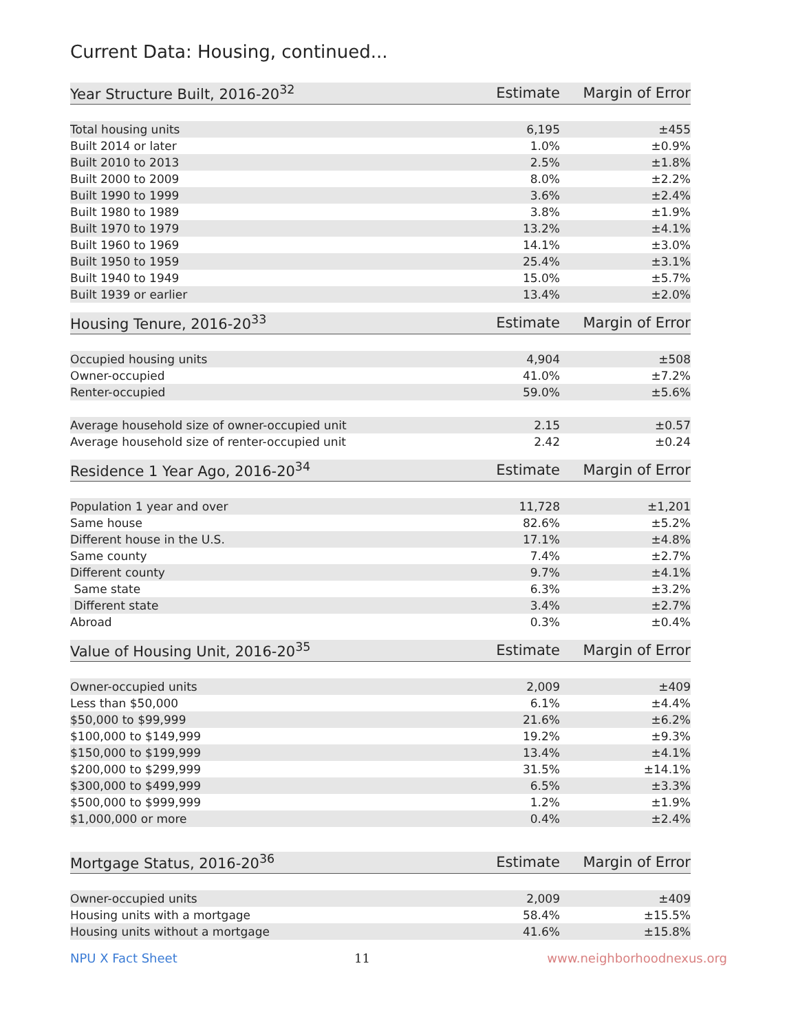Current Data: Housing, continued...
| Year Structure Built, 2016-20<sup>32</sup> | Estimate | Margin of Error |
| --- | --- | --- |
| Total housing units | 6,195 | ±455 |
| Built 2014 or later | 1.0% | ±0.9% |
| Built 2010 to 2013 | 2.5% | ±1.8% |
| Built 2000 to 2009 | 8.0% | ±2.2% |
| Built 1990 to 1999 | 3.6% | ±2.4% |
| Built 1980 to 1989 | 3.8% | ±1.9% |
| Built 1970 to 1979 | 13.2% | ±4.1% |
| Built 1960 to 1969 | 14.1% | ±3.0% |
| Built 1950 to 1959 | 25.4% | ±3.1% |
| Built 1940 to 1949 | 15.0% | ±5.7% |
| Built 1939 or earlier | 13.4% | ±2.0% |
| Housing Tenure, 2016-20<sup>33</sup> | Estimate | Margin of Error |
| --- | --- | --- |
| Occupied housing units | 4,904 | ±508 |
| Owner-occupied | 41.0% | ±7.2% |
| Renter-occupied | 59.0% | ±5.6% |
| Average household size of owner-occupied unit | 2.15 | ±0.57 |
| Average household size of renter-occupied unit | 2.42 | ±0.24 |
| Residence 1 Year Ago, 2016-20<sup>34</sup> | Estimate | Margin of Error |
| --- | --- | --- |
| Population 1 year and over | 11,728 | ±1,201 |
| Same house | 82.6% | ±5.2% |
| Different house in the U.S. | 17.1% | ±4.8% |
| Same county | 7.4% | ±2.7% |
| Different county | 9.7% | ±4.1% |
| Same state | 6.3% | ±3.2% |
| Different state | 3.4% | ±2.7% |
| Abroad | 0.3% | ±0.4% |
| Value of Housing Unit, 2016-20<sup>35</sup> | Estimate | Margin of Error |
| --- | --- | --- |
| Owner-occupied units | 2,009 | ±409 |
| Less than $50,000 | 6.1% | ±4.4% |
| $50,000 to $99,999 | 21.6% | ±6.2% |
| $100,000 to $149,999 | 19.2% | ±9.3% |
| $150,000 to $199,999 | 13.4% | ±4.1% |
| $200,000 to $299,999 | 31.5% | ±14.1% |
| $300,000 to $499,999 | 6.5% | ±3.3% |
| $500,000 to $999,999 | 1.2% | ±1.9% |
| $1,000,000 or more | 0.4% | ±2.4% |
| Mortgage Status, 2016-20<sup>36</sup> | Estimate | Margin of Error |
| --- | --- | --- |
| Owner-occupied units | 2,009 | ±409 |
| Housing units with a mortgage | 58.4% | ±15.5% |
| Housing units without a mortgage | 41.6% | ±15.8% |
NPU X Fact Sheet 11 www.neighborhoodnexus.org